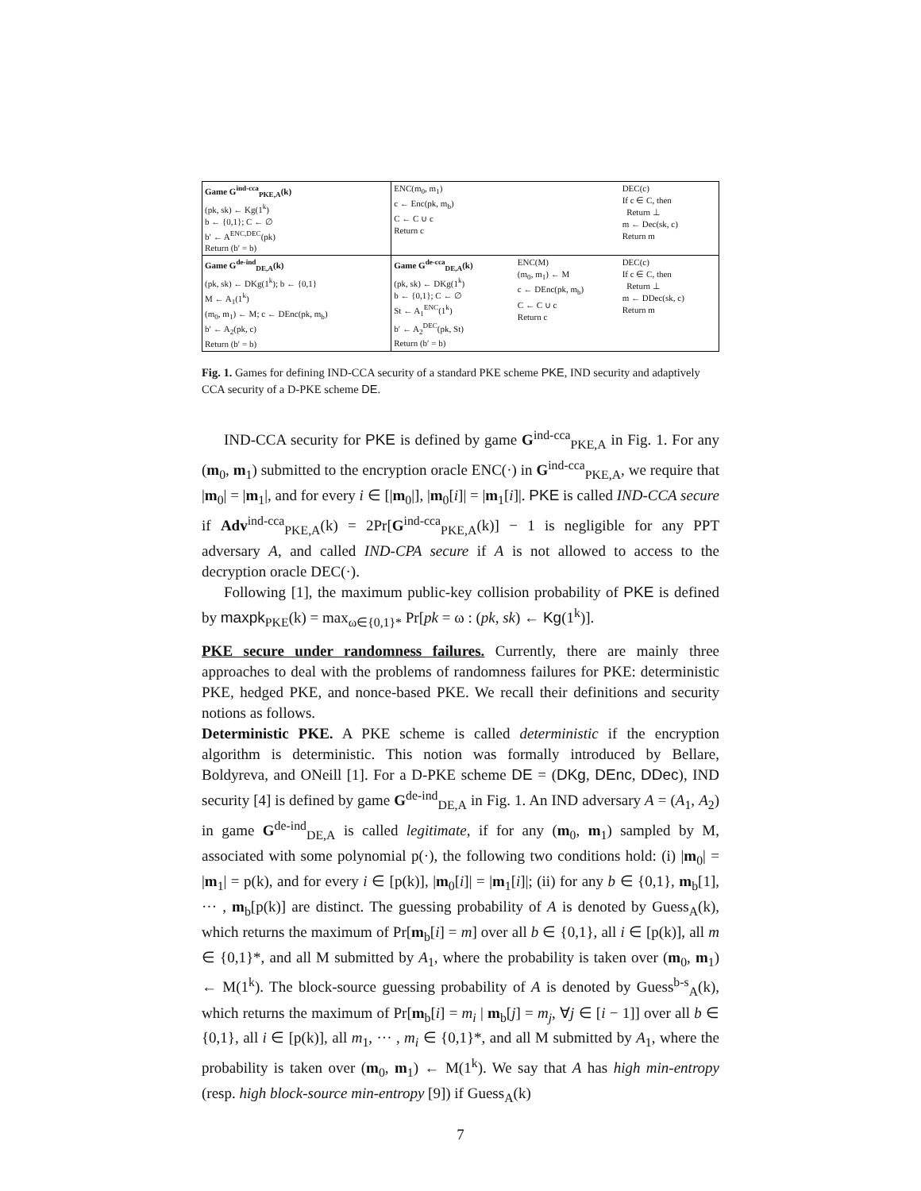| Game G<sup>ind-cca</sup><sub>PKE,A</sub>(k) (pk, sk) ← Kg(1<sup>k</sup>) b ← {0,1}; C ← ∅ b′ ← A<sup>ENC,DEC</sup>(pk) Return (b′ = b) | ENC(m<sub>0</sub>, m<sub>1</sub>) c ← Enc(pk, m<sub>b</sub>) C ← C ∪ c Return c | | DEC(c) If c ∈ C, then Return ⊥ m ← Dec(sk, c) Return m |
| Game G<sup>de-ind</sup><sub>DE,A</sub>(k) (pk, sk) ← DKg(1<sup>k</sup>); b ← {0,1} M ← A<sub>1</sub>(1<sup>k</sup>) (m<sub>0</sub>, m<sub>1</sub>) ← M; c ← DEnc(pk, m<sub>b</sub>) b′ ← A<sub>2</sub>(pk, c) Return (b′ = b) | Game G<sup>de-cca</sup><sub>DE,A</sub>(k) (pk, sk) ← DKg(1<sup>k</sup>) b ← {0,1}; C ← ∅ St ← A<sub>1</sub><sup>ENC</sup>(1<sup>k</sup>) b′ ← A<sub>2</sub><sup>DEC</sup>(pk, St) Return (b′ = b) | ENC(M) (m<sub>0</sub>, m<sub>1</sub>) ← M c ← DEnc(pk, m<sub>b</sub>) C ← C ∪ c Return c | DEC(c) If c ∈ C, then Return ⊥ m ← DDec(sk, c) Return m |
Fig. 1. Games for defining IND-CCA security of a standard PKE scheme PKE, IND security and adaptively CCA security of a D-PKE scheme DE.
IND-CCA security for PKE is defined by game G<sup>ind-cca</sup><sub>PKE,A</sub> in Fig. 1. For any (m<sub>0</sub>, m<sub>1</sub>) submitted to the encryption oracle ENC(·) in G<sup>ind-cca</sup><sub>PKE,A</sub>, we require that |m<sub>0</sub>| = |m<sub>1</sub>|, and for every i ∈ [|m<sub>0</sub>|], |m<sub>0</sub>[i]| = |m<sub>1</sub>[i]|. PKE is called IND-CCA secure if Adv<sup>ind-cca</sup><sub>PKE,A</sub>(k) = 2Pr[G<sup>ind-cca</sup><sub>PKE,A</sub>(k)] − 1 is negligible for any PPT adversary A, and called IND-CPA secure if A is not allowed to access to the decryption oracle DEC(·).
Following [1], the maximum public-key collision probability of PKE is defined by maxpk<sub>PKE</sub>(k) = max<sub>ω∈{0,1}*</sub> Pr[pk = ω : (pk, sk) ← Kg(1<sup>k</sup>)].
PKE secure under randomness failures. Currently, there are mainly three approaches to deal with the problems of randomness failures for PKE: deterministic PKE, hedged PKE, and nonce-based PKE. We recall their definitions and security notions as follows.
Deterministic PKE. A PKE scheme is called deterministic if the encryption algorithm is deterministic. This notion was formally introduced by Bellare, Boldyreva, and ONeill [1]. For a D-PKE scheme DE = (DKg, DEnc, DDec), IND security [4] is defined by game G<sup>de-ind</sup><sub>DE,A</sub> in Fig. 1. An IND adversary A = (A<sub>1</sub>, A<sub>2</sub>) in game G<sup>de-ind</sup><sub>DE,A</sub> is called legitimate, if for any (m<sub>0</sub>, m<sub>1</sub>) sampled by M, associated with some polynomial p(·), the following two conditions hold: (i) |m<sub>0</sub>| = |m<sub>1</sub>| = p(k), and for every i ∈ [p(k)], |m<sub>0</sub>[i]| = |m<sub>1</sub>[i]|; (ii) for any b ∈ {0,1}, m<sub>b</sub>[1], ··· , m<sub>b</sub>[p(k)] are distinct. The guessing probability of A is denoted by Guess<sub>A</sub>(k), which returns the maximum of Pr[m<sub>b</sub>[i] = m] over all b ∈ {0,1}, all i ∈ [p(k)], all m ∈ {0,1}*, and all M submitted by A<sub>1</sub>, where the probability is taken over (m<sub>0</sub>, m<sub>1</sub>) ← M(1<sup>k</sup>). The block-source guessing probability of A is denoted by Guess<sup>b-s</sup><sub>A</sub>(k), which returns the maximum of Pr[m<sub>b</sub>[i] = m<sub>i</sub> | m<sub>b</sub>[j] = m<sub>j</sub>, ∀j ∈ [i − 1]] over all b ∈ {0,1}, all i ∈ [p(k)], all m<sub>1</sub>, ··· , m<sub>i</sub> ∈ {0,1}*, and all M submitted by A<sub>1</sub>, where the probability is taken over (m<sub>0</sub>, m<sub>1</sub>) ← M(1<sup>k</sup>). We say that A has high min-entropy (resp. high block-source min-entropy [9]) if Guess<sub>A</sub>(k)
7